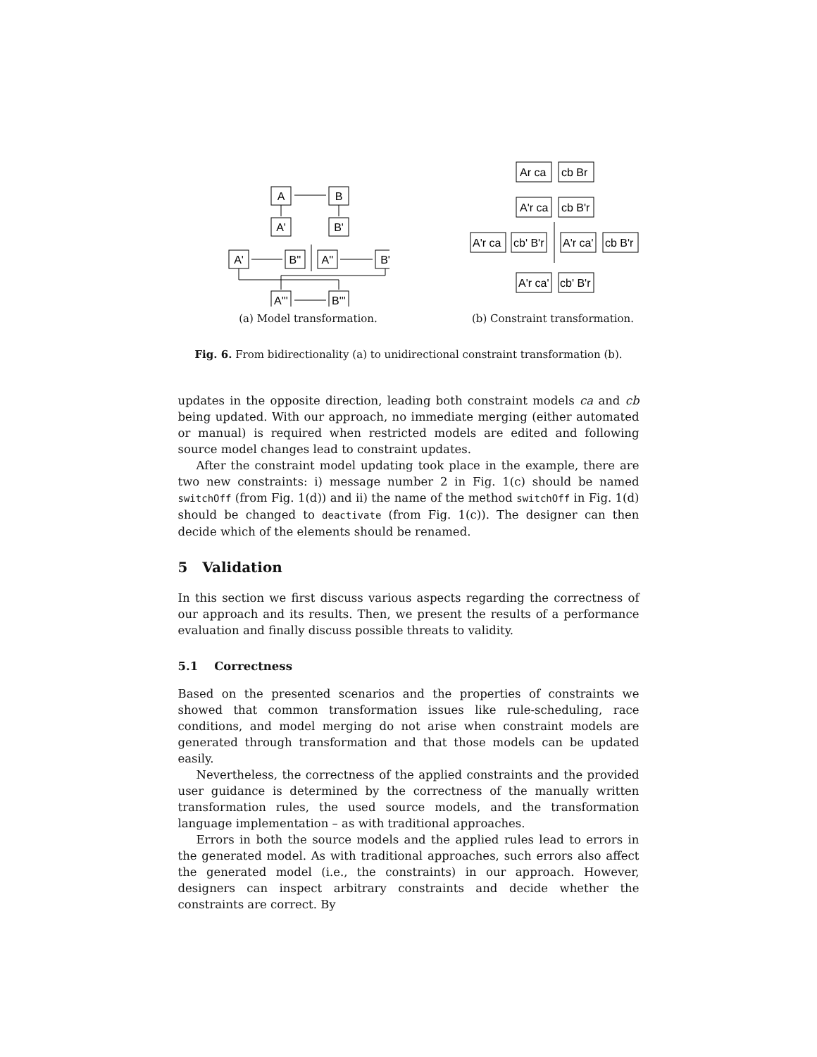A
B
A'
B'
A'
B''
A''
B'
A'''
B'''
(a) Model transformation.
Ar ca
cb Br
A'r ca
cb B'r
A'r ca
cb' B'r
A'r ca'
cb B'r
A'r ca'
cb' B'r
(b) Constraint transformation.
Fig. 6. From bidirectionality (a) to unidirectional constraint transformation (b).
updates in the opposite direction, leading both constraint models ca and cb being updated. With our approach, no immediate merging (either automated or manual) is required when restricted models are edited and following source model changes lead to constraint updates.
After the constraint model updating took place in the example, there are two new constraints: i) message number 2 in Fig. 1(c) should be named switchOff (from Fig. 1(d)) and ii) the name of the method switchOff in Fig. 1(d) should be changed to deactivate (from Fig. 1(c)). The designer can then decide which of the elements should be renamed.
5 Validation
In this section we first discuss various aspects regarding the correctness of our approach and its results. Then, we present the results of a performance evaluation and finally discuss possible threats to validity.
5.1 Correctness
Based on the presented scenarios and the properties of constraints we showed that common transformation issues like rule-scheduling, race conditions, and model merging do not arise when constraint models are generated through transformation and that those models can be updated easily.
Nevertheless, the correctness of the applied constraints and the provided user guidance is determined by the correctness of the manually written transformation rules, the used source models, and the transformation language implementation – as with traditional approaches.
Errors in both the source models and the applied rules lead to errors in the generated model. As with traditional approaches, such errors also affect the generated model (i.e., the constraints) in our approach. However, designers can inspect arbitrary constraints and decide whether the constraints are correct. By